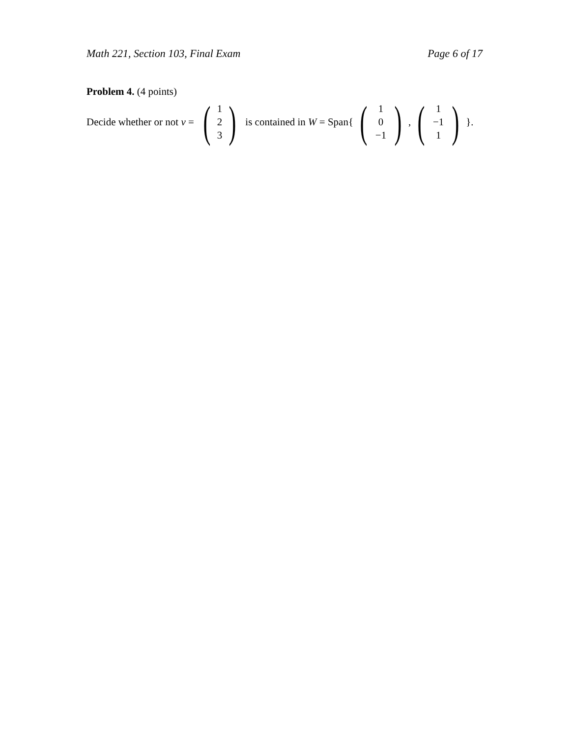Math 221, Section 103, Final Exam Page 6 of 17
Problem 4. (4 points)
Decide whether or not v = (1
2
3) is contained in W = Span{ (1
0
−1) , (1
−1
1) }.